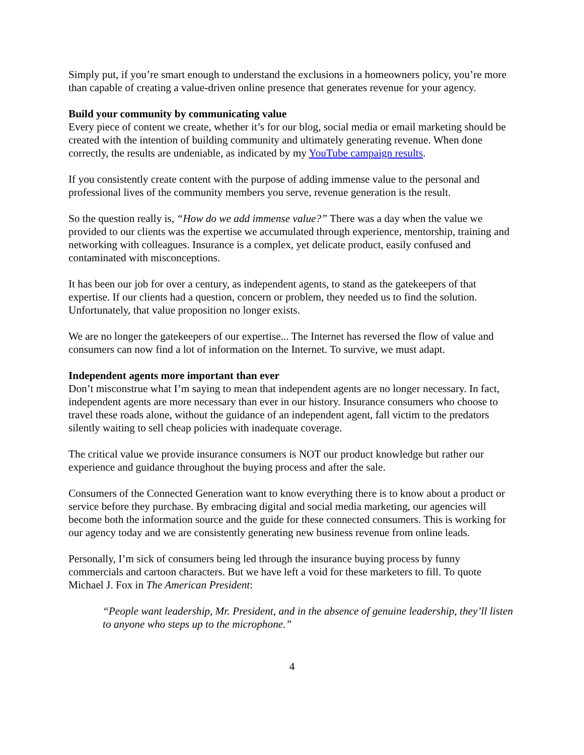Simply put, if you’re smart enough to understand the exclusions in a homeowners policy, you’re more than capable of creating a value-driven online presence that generates revenue for your agency.
Build your community by communicating value
Every piece of content we create, whether it’s for our blog, social media or email marketing should be created with the intention of building community and ultimately generating revenue. When done correctly, the results are undeniable, as indicated by my YouTube campaign results.
If you consistently create content with the purpose of adding immense value to the personal and professional lives of the community members you serve, revenue generation is the result.
So the question really is, “How do we add immense value?” There was a day when the value we provided to our clients was the expertise we accumulated through experience, mentorship, training and networking with colleagues. Insurance is a complex, yet delicate product, easily confused and contaminated with misconceptions.
It has been our job for over a century, as independent agents, to stand as the gatekeepers of that expertise. If our clients had a question, concern or problem, they needed us to find the solution. Unfortunately, that value proposition no longer exists.
We are no longer the gatekeepers of our expertise... The Internet has reversed the flow of value and consumers can now find a lot of information on the Internet. To survive, we must adapt.
Independent agents more important than ever
Don’t misconstrue what I’m saying to mean that independent agents are no longer necessary. In fact, independent agents are more necessary than ever in our history. Insurance consumers who choose to travel these roads alone, without the guidance of an independent agent, fall victim to the predators silently waiting to sell cheap policies with inadequate coverage.
The critical value we provide insurance consumers is NOT our product knowledge but rather our experience and guidance throughout the buying process and after the sale.
Consumers of the Connected Generation want to know everything there is to know about a product or service before they purchase. By embracing digital and social media marketing, our agencies will become both the information source and the guide for these connected consumers. This is working for our agency today and we are consistently generating new business revenue from online leads.
Personally, I’m sick of consumers being led through the insurance buying process by funny commercials and cartoon characters. But we have left a void for these marketers to fill. To quote Michael J. Fox in The American President:
“People want leadership, Mr. President, and in the absence of genuine leadership, they’ll listen to anyone who steps up to the microphone.”
4